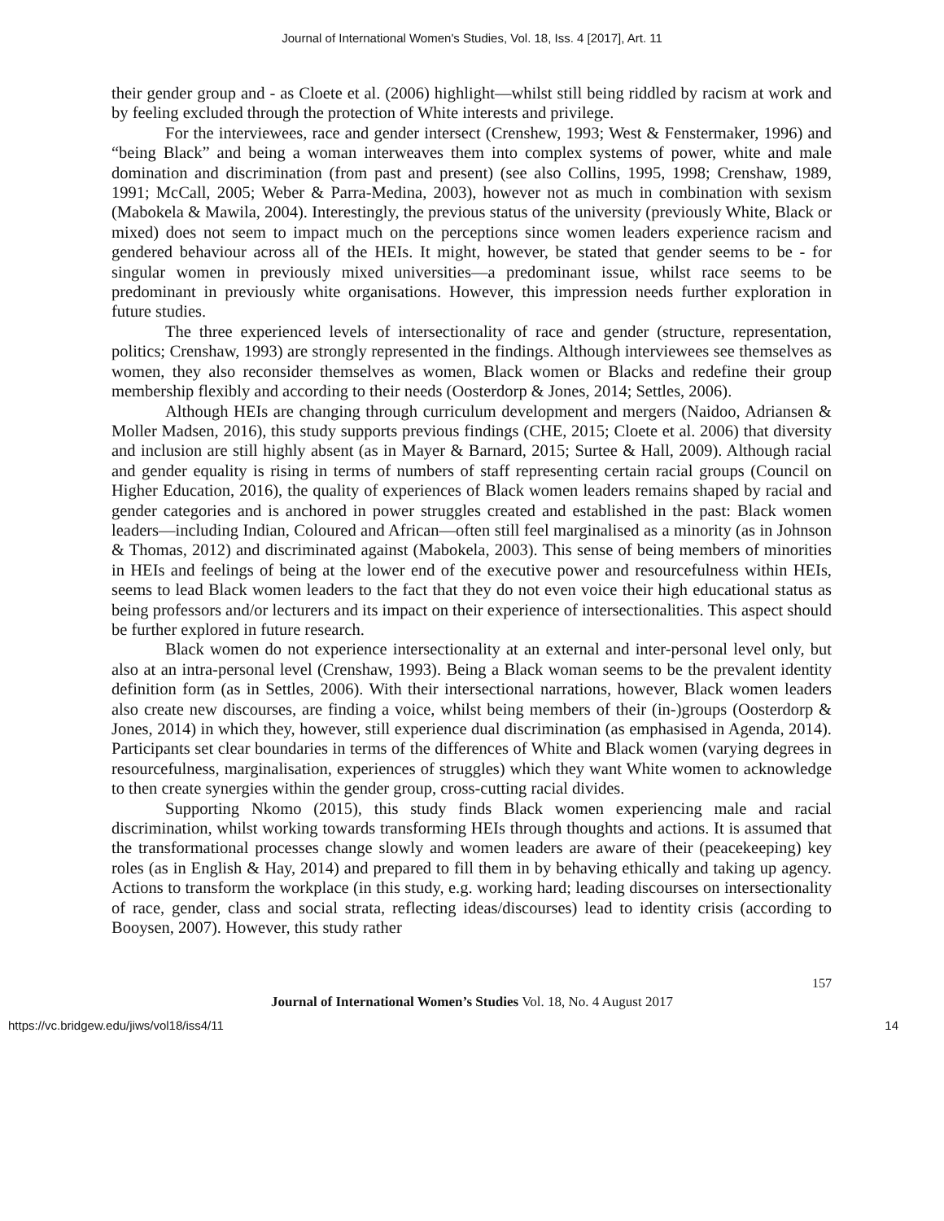Journal of International Women's Studies, Vol. 18, Iss. 4 [2017], Art. 11
their gender group and - as Cloete et al. (2006) highlight—whilst still being riddled by racism at work and by feeling excluded through the protection of White interests and privilege.
For the interviewees, race and gender intersect (Crenshew, 1993; West & Fenstermaker, 1996) and “being Black” and being a woman interweaves them into complex systems of power, white and male domination and discrimination (from past and present) (see also Collins, 1995, 1998; Crenshaw, 1989, 1991; McCall, 2005; Weber & Parra-Medina, 2003), however not as much in combination with sexism (Mabokela & Mawila, 2004). Interestingly, the previous status of the university (previously White, Black or mixed) does not seem to impact much on the perceptions since women leaders experience racism and gendered behaviour across all of the HEIs. It might, however, be stated that gender seems to be - for singular women in previously mixed universities—a predominant issue, whilst race seems to be predominant in previously white organisations. However, this impression needs further exploration in future studies.
The three experienced levels of intersectionality of race and gender (structure, representation, politics; Crenshaw, 1993) are strongly represented in the findings. Although interviewees see themselves as women, they also reconsider themselves as women, Black women or Blacks and redefine their group membership flexibly and according to their needs (Oosterdorp & Jones, 2014; Settles, 2006).
Although HEIs are changing through curriculum development and mergers (Naidoo, Adriansen & Moller Madsen, 2016), this study supports previous findings (CHE, 2015; Cloete et al. 2006) that diversity and inclusion are still highly absent (as in Mayer & Barnard, 2015; Surtee & Hall, 2009). Although racial and gender equality is rising in terms of numbers of staff representing certain racial groups (Council on Higher Education, 2016), the quality of experiences of Black women leaders remains shaped by racial and gender categories and is anchored in power struggles created and established in the past: Black women leaders—including Indian, Coloured and African—often still feel marginalised as a minority (as in Johnson & Thomas, 2012) and discriminated against (Mabokela, 2003). This sense of being members of minorities in HEIs and feelings of being at the lower end of the executive power and resourcefulness within HEIs, seems to lead Black women leaders to the fact that they do not even voice their high educational status as being professors and/or lecturers and its impact on their experience of intersectionalities. This aspect should be further explored in future research.
Black women do not experience intersectionality at an external and inter-personal level only, but also at an intra-personal level (Crenshaw, 1993). Being a Black woman seems to be the prevalent identity definition form (as in Settles, 2006). With their intersectional narrations, however, Black women leaders also create new discourses, are finding a voice, whilst being members of their (in-)groups (Oosterdorp & Jones, 2014) in which they, however, still experience dual discrimination (as emphasised in Agenda, 2014). Participants set clear boundaries in terms of the differences of White and Black women (varying degrees in resourcefulness, marginalisation, experiences of struggles) which they want White women to acknowledge to then create synergies within the gender group, cross-cutting racial divides.
Supporting Nkomo (2015), this study finds Black women experiencing male and racial discrimination, whilst working towards transforming HEIs through thoughts and actions. It is assumed that the transformational processes change slowly and women leaders are aware of their (peacekeeping) key roles (as in English & Hay, 2014) and prepared to fill them in by behaving ethically and taking up agency. Actions to transform the workplace (in this study, e.g. working hard; leading discourses on intersectionality of race, gender, class and social strata, reflecting ideas/discourses) lead to identity crisis (according to Booysen, 2007). However, this study rather
157
Journal of International Women’s Studies Vol. 18, No. 4 August 2017
https://vc.bridgew.edu/jiws/vol18/iss4/11 14